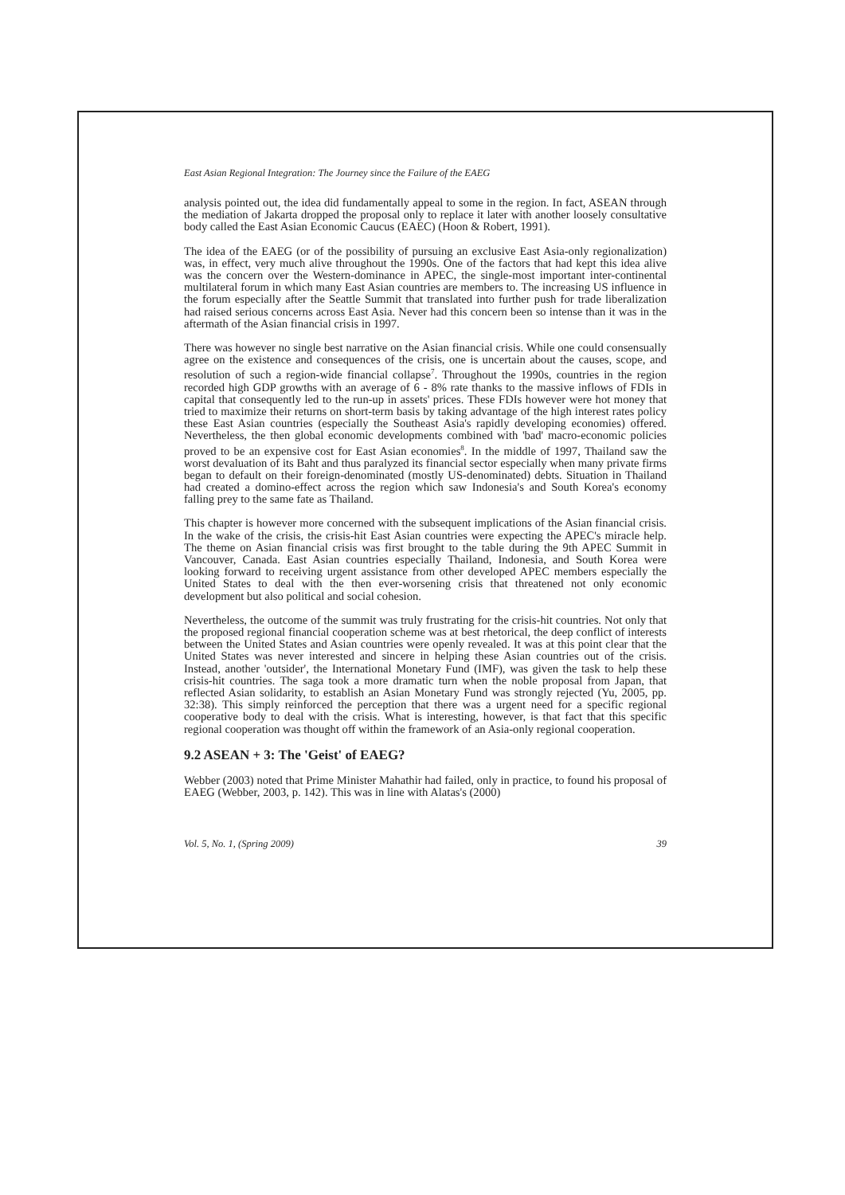East Asian Regional Integration: The Journey since the Failure of the EAEG
analysis pointed out, the idea did fundamentally appeal to some in the region. In fact, ASEAN through the mediation of Jakarta dropped the proposal only to replace it later with another loosely consultative body called the East Asian Economic Caucus (EAEC) (Hoon & Robert, 1991).
The idea of the EAEG (or of the possibility of pursuing an exclusive East Asia-only regionalization) was, in effect, very much alive throughout the 1990s. One of the factors that had kept this idea alive was the concern over the Western-dominance in APEC, the single-most important inter-continental multilateral forum in which many East Asian countries are members to. The increasing US influence in the forum especially after the Seattle Summit that translated into further push for trade liberalization had raised serious concerns across East Asia. Never had this concern been so intense than it was in the aftermath of the Asian financial crisis in 1997.
There was however no single best narrative on the Asian financial crisis. While one could consensually agree on the existence and consequences of the crisis, one is uncertain about the causes, scope, and resolution of such a region-wide financial collapse<sup>7</sup>. Throughout the 1990s, countries in the region recorded high GDP growths with an average of 6 - 8% rate thanks to the massive inflows of FDIs in capital that consequently led to the run-up in assets' prices. These FDIs however were hot money that tried to maximize their returns on short-term basis by taking advantage of the high interest rates policy these East Asian countries (especially the Southeast Asia's rapidly developing economies) offered. Nevertheless, the then global economic developments combined with 'bad' macro-economic policies proved to be an expensive cost for East Asian economies<sup>8</sup>. In the middle of 1997, Thailand saw the worst devaluation of its Baht and thus paralyzed its financial sector especially when many private firms began to default on their foreign-denominated (mostly US-denominated) debts. Situation in Thailand had created a domino-effect across the region which saw Indonesia's and South Korea's economy falling prey to the same fate as Thailand.
This chapter is however more concerned with the subsequent implications of the Asian financial crisis. In the wake of the crisis, the crisis-hit East Asian countries were expecting the APEC's miracle help. The theme on Asian financial crisis was first brought to the table during the 9th APEC Summit in Vancouver, Canada. East Asian countries especially Thailand, Indonesia, and South Korea were looking forward to receiving urgent assistance from other developed APEC members especially the United States to deal with the then ever-worsening crisis that threatened not only economic development but also political and social cohesion.
Nevertheless, the outcome of the summit was truly frustrating for the crisis-hit countries. Not only that the proposed regional financial cooperation scheme was at best rhetorical, the deep conflict of interests between the United States and Asian countries were openly revealed. It was at this point clear that the United States was never interested and sincere in helping these Asian countries out of the crisis. Instead, another 'outsider', the International Monetary Fund (IMF), was given the task to help these crisis-hit countries. The saga took a more dramatic turn when the noble proposal from Japan, that reflected Asian solidarity, to establish an Asian Monetary Fund was strongly rejected (Yu, 2005, pp. 32:38). This simply reinforced the perception that there was a urgent need for a specific regional cooperative body to deal with the crisis. What is interesting, however, is that fact that this specific regional cooperation was thought off within the framework of an Asia-only regional cooperation.
9.2 ASEAN + 3: The 'Geist' of EAEG?
Webber (2003) noted that Prime Minister Mahathir had failed, only in practice, to found his proposal of EAEG (Webber, 2003, p. 142). This was in line with Alatas's (2000)
Vol. 5, No. 1, (Spring 2009) 39